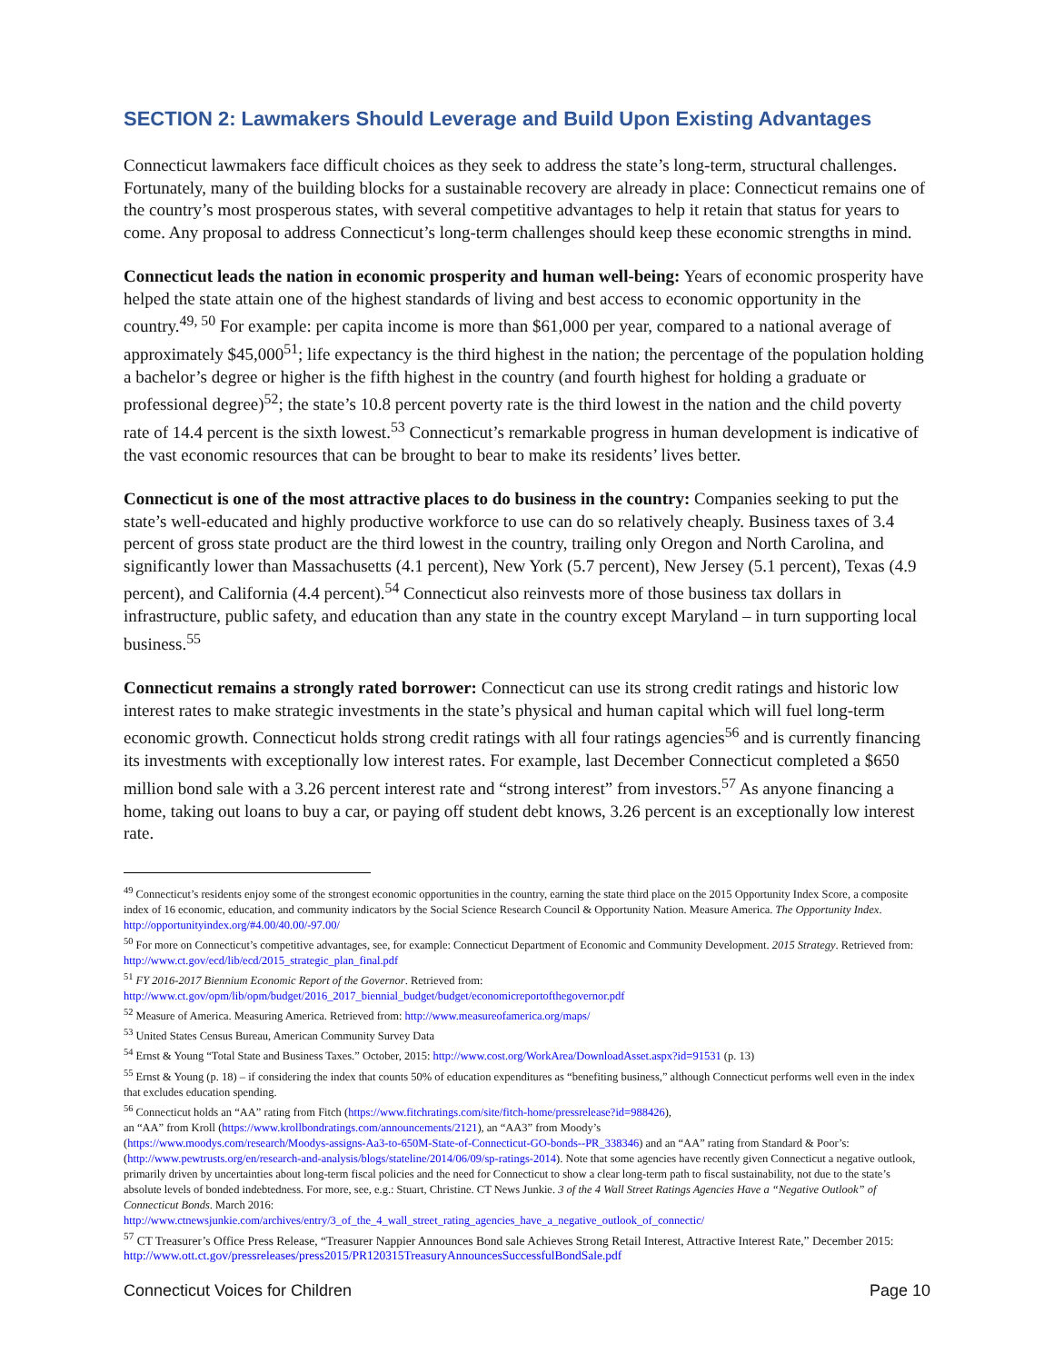SECTION 2: Lawmakers Should Leverage and Build Upon Existing Advantages
Connecticut lawmakers face difficult choices as they seek to address the state’s long-term, structural challenges. Fortunately, many of the building blocks for a sustainable recovery are already in place: Connecticut remains one of the country’s most prosperous states, with several competitive advantages to help it retain that status for years to come. Any proposal to address Connecticut’s long-term challenges should keep these economic strengths in mind.
Connecticut leads the nation in economic prosperity and human well-being: Years of economic prosperity have helped the state attain one of the highest standards of living and best access to economic opportunity in the country.<sup>49, 50</sup> For example: per capita income is more than $61,000 per year, compared to a national average of approximately $45,000<sup>51</sup>; life expectancy is the third highest in the nation; the percentage of the population holding a bachelor’s degree or higher is the fifth highest in the country (and fourth highest for holding a graduate or professional degree)<sup>52</sup>; the state’s 10.8 percent poverty rate is the third lowest in the nation and the child poverty rate of 14.4 percent is the sixth lowest.<sup>53</sup> Connecticut’s remarkable progress in human development is indicative of the vast economic resources that can be brought to bear to make its residents’ lives better.
Connecticut is one of the most attractive places to do business in the country: Companies seeking to put the state’s well-educated and highly productive workforce to use can do so relatively cheaply. Business taxes of 3.4 percent of gross state product are the third lowest in the country, trailing only Oregon and North Carolina, and significantly lower than Massachusetts (4.1 percent), New York (5.7 percent), New Jersey (5.1 percent), Texas (4.9 percent), and California (4.4 percent).<sup>54</sup> Connecticut also reinvests more of those business tax dollars in infrastructure, public safety, and education than any state in the country except Maryland – in turn supporting local business.<sup>55</sup>
Connecticut remains a strongly rated borrower: Connecticut can use its strong credit ratings and historic low interest rates to make strategic investments in the state’s physical and human capital which will fuel long-term economic growth. Connecticut holds strong credit ratings with all four ratings agencies<sup>56</sup> and is currently financing its investments with exceptionally low interest rates. For example, last December Connecticut completed a $650 million bond sale with a 3.26 percent interest rate and “strong interest” from investors.<sup>57</sup> As anyone financing a home, taking out loans to buy a car, or paying off student debt knows, 3.26 percent is an exceptionally low interest rate.
<sup>49</sup> Connecticut’s residents enjoy some of the strongest economic opportunities in the country, earning the state third place on the 2015 Opportunity Index Score, a composite index of 16 economic, education, and community indicators by the Social Science Research Council & Opportunity Nation. Measure America. The Opportunity Index. http://opportunityindex.org/#4.00/40.00/-97.00/
<sup>50</sup> For more on Connecticut’s competitive advantages, see, for example: Connecticut Department of Economic and Community Development. 2015 Strategy. Retrieved from: http://www.ct.gov/ecd/lib/ecd/2015_strategic_plan_final.pdf
<sup>51</sup> FY 2016-2017 Biennium Economic Report of the Governor. Retrieved from:
http://www.ct.gov/opm/lib/opm/budget/2016_2017_biennial_budget/budget/economicreportofthegovernor.pdf
<sup>52</sup> Measure of America. Measuring America. Retrieved from: http://www.measureofamerica.org/maps/
<sup>53</sup> United States Census Bureau, American Community Survey Data
<sup>54</sup> Ernst & Young “Total State and Business Taxes.” October, 2015: http://www.cost.org/WorkArea/DownloadAsset.aspx?id=91531 (p. 13)
<sup>55</sup> Ernst & Young (p. 18) – if considering the index that counts 50% of education expenditures as “benefiting business,” although Connecticut performs well even in the index that excludes education spending.
<sup>56</sup> Connecticut holds an “AA” rating from Fitch (https://www.fitchratings.com/site/fitch-home/pressrelease?id=988426),
an “AA” from Kroll (https://www.krollbondratings.com/announcements/2121), an “AA3” from Moody’s
(https://www.moodys.com/research/Moodys-assigns-Aa3-to-650M-State-of-Connecticut-GO-bonds--PR_338346) and an “AA” rating from Standard & Poor’s: (http://www.pewtrusts.org/en/research-and-analysis/blogs/stateline/2014/06/09/sp-ratings-2014). Note that some agencies have recently given Connecticut a negative outlook, primarily driven by uncertainties about long-term fiscal policies and the need for Connecticut to show a clear long-term path to fiscal sustainability, not due to the state’s absolute levels of bonded indebtedness. For more, see, e.g.: Stuart, Christine. CT News Junkie. 3 of the 4 Wall Street Ratings Agencies Have a “Negative Outlook” of Connecticut Bonds. March 2016:
http://www.ctnewsjunkie.com/archives/entry/3_of_the_4_wall_street_rating_agencies_have_a_negative_outlook_of_connectic/
<sup>57</sup> CT Treasurer’s Office Press Release, “Treasurer Nappier Announces Bond sale Achieves Strong Retail Interest, Attractive Interest Rate,” December 2015: http://www.ott.ct.gov/pressreleases/press2015/PR120315TreasuryAnnouncesSuccessfulBondSale.pdf
Connecticut Voices for Children Page 10